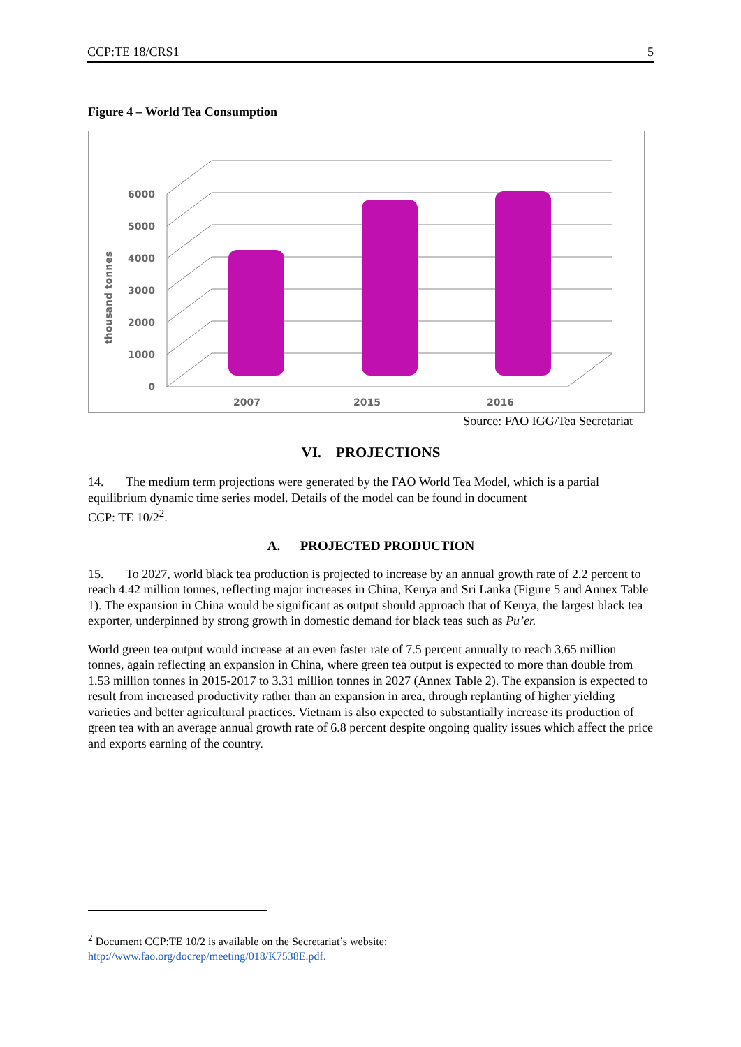CCP:TE 18/CRS1 5
Figure 4 – World Tea Consumption
6000
5000
4000
3000
2000
1000
0
thousand tonnes
2007
2015
2016
Source: FAO IGG/Tea Secretariat
VI. PROJECTIONS
14. The medium term projections were generated by the FAO World Tea Model, which is a partial equilibrium dynamic time series model. Details of the model can be found in document
CCP: TE 10/2<sup>2</sup>.
A. PROJECTED PRODUCTION
15. To 2027, world black tea production is projected to increase by an annual growth rate of 2.2 percent to reach 4.42 million tonnes, reflecting major increases in China, Kenya and Sri Lanka (Figure 5 and Annex Table 1). The expansion in China would be significant as output should approach that of Kenya, the largest black tea exporter, underpinned by strong growth in domestic demand for black teas such as Pu’er.
World green tea output would increase at an even faster rate of 7.5 percent annually to reach 3.65 million tonnes, again reflecting an expansion in China, where green tea output is expected to more than double from 1.53 million tonnes in 2015-2017 to 3.31 million tonnes in 2027 (Annex Table 2). The expansion is expected to result from increased productivity rather than an expansion in area, through replanting of higher yielding varieties and better agricultural practices. Vietnam is also expected to substantially increase its production of green tea with an average annual growth rate of 6.8 percent despite ongoing quality issues which affect the price and exports earning of the country.
<sup>2</sup> Document CCP:TE 10/2 is available on the Secretariat’s website:
http://www.fao.org/docrep/meeting/018/K7538E.pdf.